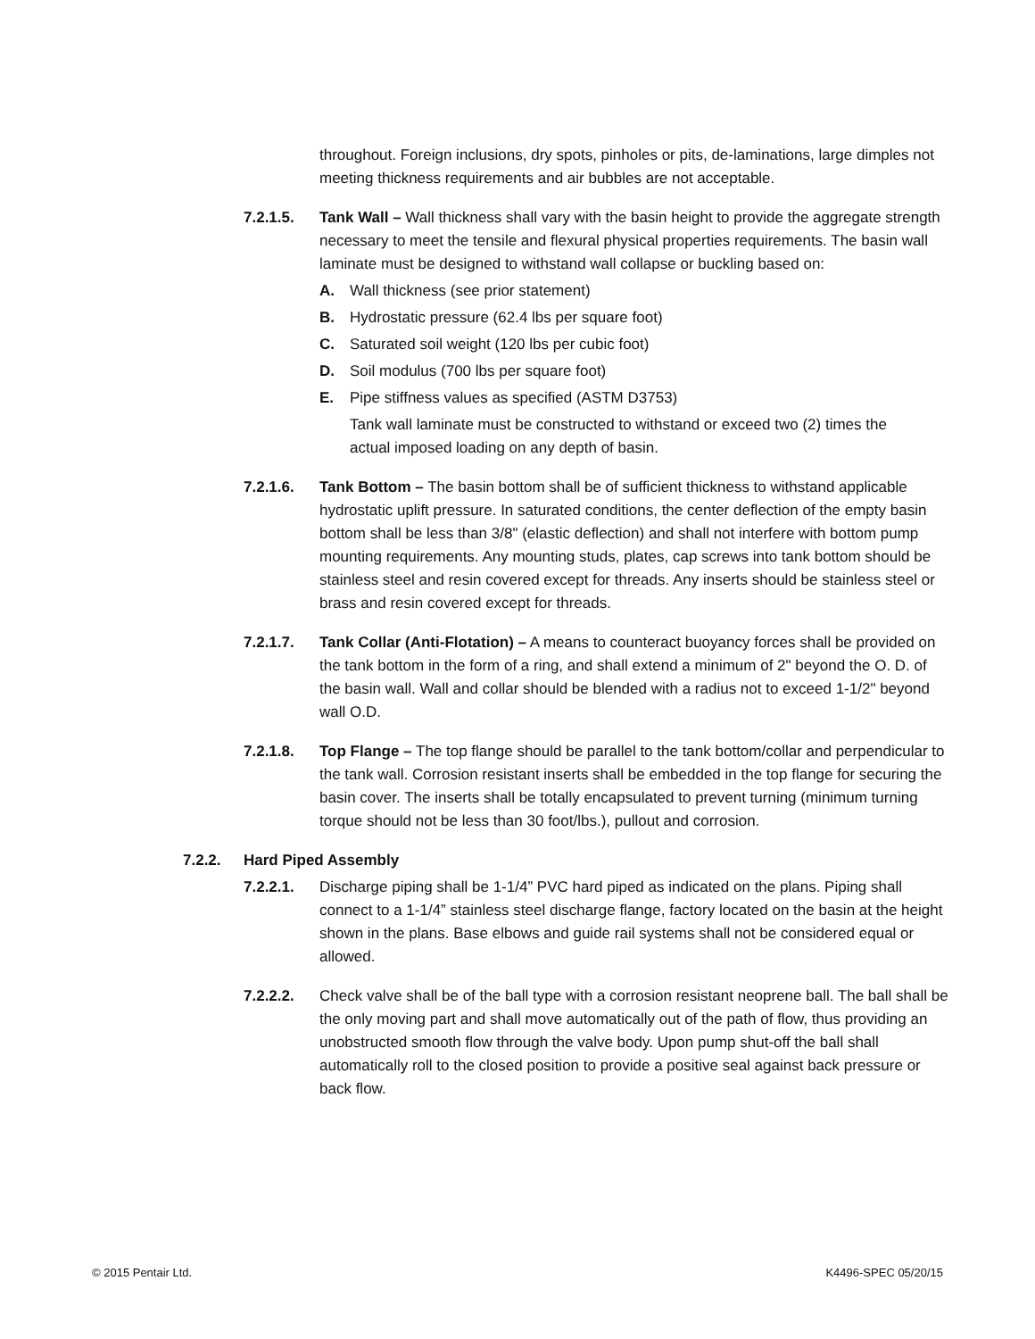throughout. Foreign inclusions, dry spots, pinholes or pits, de-laminations, large dimples not meeting thickness requirements and air bubbles are not acceptable.
7.2.1.5. Tank Wall – Wall thickness shall vary with the basin height to provide the aggregate strength necessary to meet the tensile and flexural physical properties requirements. The basin wall laminate must be designed to withstand wall collapse or buckling based on:
A. Wall thickness (see prior statement)
B. Hydrostatic pressure (62.4 lbs per square foot)
C. Saturated soil weight (120 lbs per cubic foot)
D. Soil modulus (700 lbs per square foot)
E. Pipe stiffness values as specified (ASTM D3753)
Tank wall laminate must be constructed to withstand or exceed two (2) times the actual imposed loading on any depth of basin.
7.2.1.6. Tank Bottom – The basin bottom shall be of sufficient thickness to withstand applicable hydrostatic uplift pressure. In saturated conditions, the center deflection of the empty basin bottom shall be less than 3/8" (elastic deflection) and shall not interfere with bottom pump mounting requirements. Any mounting studs, plates, cap screws into tank bottom should be stainless steel and resin covered except for threads. Any inserts should be stainless steel or brass and resin covered except for threads.
7.2.1.7. Tank Collar (Anti-Flotation) – A means to counteract buoyancy forces shall be provided on the tank bottom in the form of a ring, and shall extend a minimum of 2" beyond the O. D. of the basin wall. Wall and collar should be blended with a radius not to exceed 1-1/2" beyond wall O.D.
7.2.1.8. Top Flange – The top flange should be parallel to the tank bottom/collar and perpendicular to the tank wall. Corrosion resistant inserts shall be embedded in the top flange for securing the basin cover. The inserts shall be totally encapsulated to prevent turning (minimum turning torque should not be less than 30 foot/lbs.), pullout and corrosion.
7.2.2. Hard Piped Assembly
7.2.2.1. Discharge piping shall be 1-1/4” PVC hard piped as indicated on the plans. Piping shall connect to a 1-1/4” stainless steel discharge flange, factory located on the basin at the height shown in the plans. Base elbows and guide rail systems shall not be considered equal or allowed.
7.2.2.2. Check valve shall be of the ball type with a corrosion resistant neoprene ball. The ball shall be the only moving part and shall move automatically out of the path of flow, thus providing an unobstructed smooth flow through the valve body. Upon pump shut-off the ball shall automatically roll to the closed position to provide a positive seal against back pressure or back flow.
© 2015 Pentair Ltd. K4496-SPEC 05/20/15